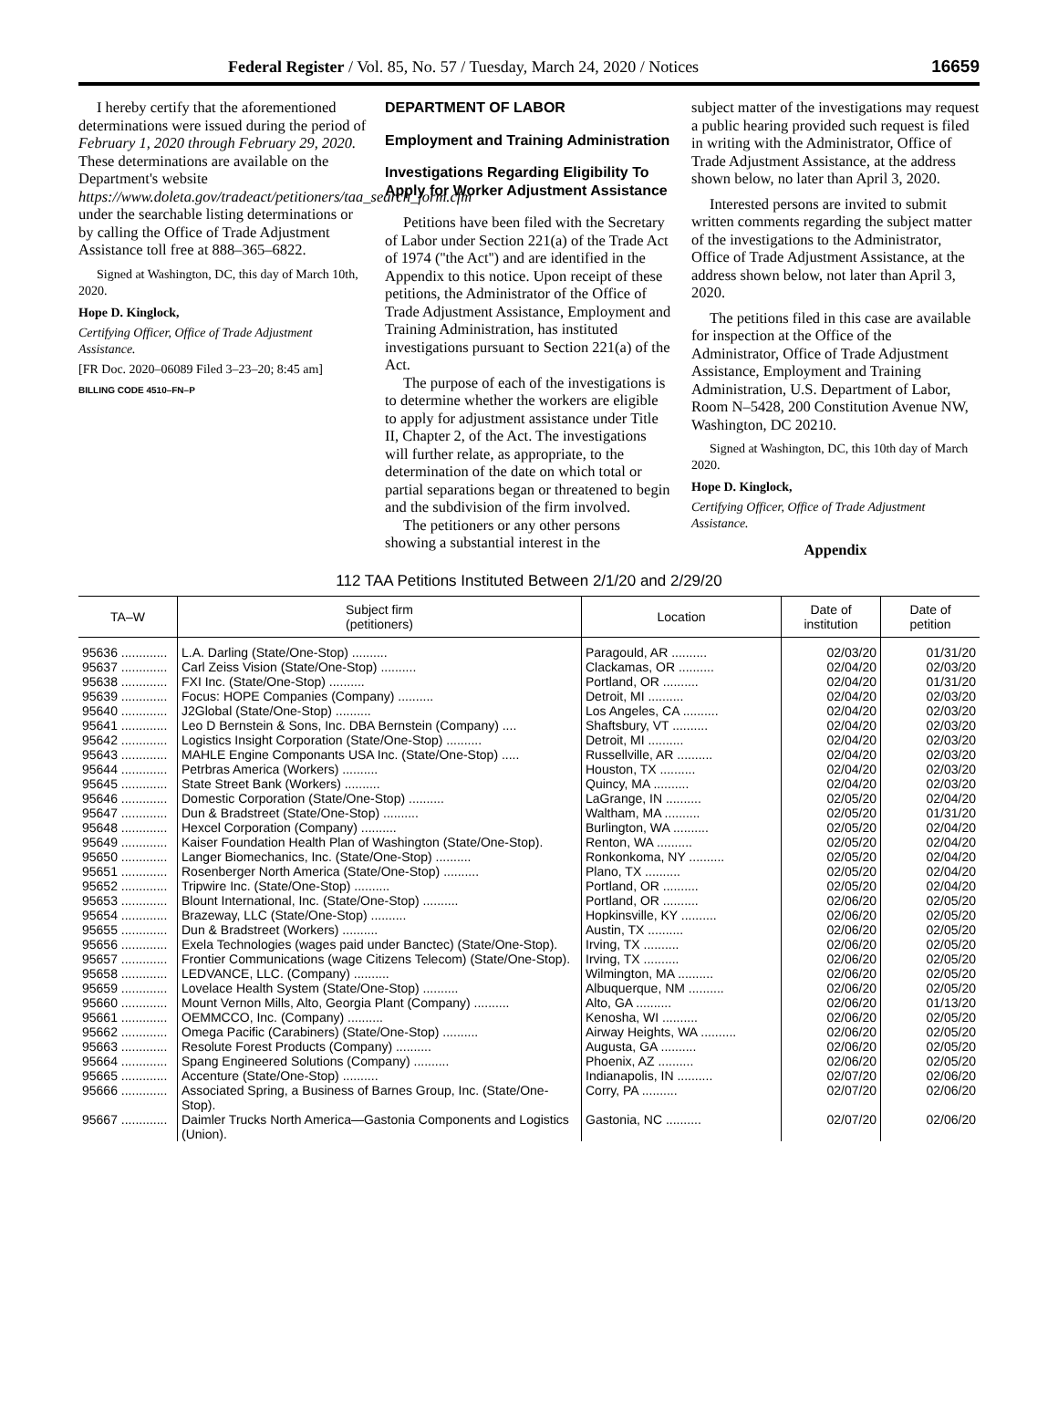Federal Register / Vol. 85, No. 57 / Tuesday, March 24, 2020 / Notices 16659
I hereby certify that the aforementioned determinations were issued during the period of February 1, 2020 through February 29, 2020. These determinations are available on the Department's website https://www.doleta.gov/tradeact/petitioners/taa_search_form.cfm under the searchable listing determinations or by calling the Office of Trade Adjustment Assistance toll free at 888–365–6822.
Signed at Washington, DC, this day of March 10th, 2020.
Hope D. Kinglock,
Certifying Officer, Office of Trade Adjustment Assistance.
[FR Doc. 2020–06089 Filed 3–23–20; 8:45 am]
BILLING CODE 4510–FN–P
DEPARTMENT OF LABOR
Employment and Training Administration
Investigations Regarding Eligibility To Apply for Worker Adjustment Assistance
Petitions have been filed with the Secretary of Labor under Section 221(a) of the Trade Act of 1974 (''the Act'') and are identified in the Appendix to this notice. Upon receipt of these petitions, the Administrator of the Office of Trade Adjustment Assistance, Employment and Training Administration, has instituted investigations pursuant to Section 221(a) of the Act.
The purpose of each of the investigations is to determine whether the workers are eligible to apply for adjustment assistance under Title II, Chapter 2, of the Act. The investigations will further relate, as appropriate, to the determination of the date on which total or partial separations began or threatened to begin and the subdivision of the firm involved.
The petitioners or any other persons showing a substantial interest in the
subject matter of the investigations may request a public hearing provided such request is filed in writing with the Administrator, Office of Trade Adjustment Assistance, at the address shown below, no later than April 3, 2020.
Interested persons are invited to submit written comments regarding the subject matter of the investigations to the Administrator, Office of Trade Adjustment Assistance, at the address shown below, not later than April 3, 2020.
The petitions filed in this case are available for inspection at the Office of the Administrator, Office of Trade Adjustment Assistance, Employment and Training Administration, U.S. Department of Labor, Room N–5428, 200 Constitution Avenue NW, Washington, DC 20210.
Signed at Washington, DC, this 10th day of March 2020.
Hope D. Kinglock,
Certifying Officer, Office of Trade Adjustment Assistance.
Appendix
112 TAA Petitions Instituted Between 2/1/20 and 2/29/20
| TA–W | Subject firm (petitioners) | Location | Date of institution | Date of petition |
| --- | --- | --- | --- | --- |
| 95636 ............. | L.A. Darling (State/One-Stop) .......... | Paragould, AR .......... | 02/03/20 | 01/31/20 |
| 95637 ............. | Carl Zeiss Vision (State/One-Stop) .......... | Clackamas, OR .......... | 02/04/20 | 02/03/20 |
| 95638 ............. | FXI Inc. (State/One-Stop) .......... | Portland, OR .......... | 02/04/20 | 01/31/20 |
| 95639 ............. | Focus: HOPE Companies (Company) .......... | Detroit, MI .......... | 02/04/20 | 02/03/20 |
| 95640 ............. | J2Global (State/One-Stop) .......... | Los Angeles, CA .......... | 02/04/20 | 02/03/20 |
| 95641 ............. | Leo D Bernstein & Sons, Inc. DBA Bernstein (Company) .... | Shaftsbury, VT .......... | 02/04/20 | 02/03/20 |
| 95642 ............. | Logistics Insight Corporation (State/One-Stop) .......... | Detroit, MI .......... | 02/04/20 | 02/03/20 |
| 95643 ............. | MAHLE Engine Componants USA Inc. (State/One-Stop) ..... | Russellville, AR .......... | 02/04/20 | 02/03/20 |
| 95644 ............. | Petrbras America (Workers) .......... | Houston, TX .......... | 02/04/20 | 02/03/20 |
| 95645 ............. | State Street Bank (Workers) .......... | Quincy, MA .......... | 02/04/20 | 02/03/20 |
| 95646 ............. | Domestic Corporation (State/One-Stop) .......... | LaGrange, IN .......... | 02/05/20 | 02/04/20 |
| 95647 ............. | Dun & Bradstreet (State/One-Stop) .......... | Waltham, MA .......... | 02/05/20 | 01/31/20 |
| 95648 ............. | Hexcel Corporation (Company) .......... | Burlington, WA .......... | 02/05/20 | 02/04/20 |
| 95649 ............. | Kaiser Foundation Health Plan of Washington (State/One-Stop). | Renton, WA .......... | 02/05/20 | 02/04/20 |
| 95650 ............. | Langer Biomechanics, Inc. (State/One-Stop) .......... | Ronkonkoma, NY .......... | 02/05/20 | 02/04/20 |
| 95651 ............. | Rosenberger North America (State/One-Stop) .......... | Plano, TX .......... | 02/05/20 | 02/04/20 |
| 95652 ............. | Tripwire Inc. (State/One-Stop) .......... | Portland, OR .......... | 02/05/20 | 02/04/20 |
| 95653 ............. | Blount International, Inc. (State/One-Stop) .......... | Portland, OR .......... | 02/06/20 | 02/05/20 |
| 95654 ............. | Brazeway, LLC (State/One-Stop) .......... | Hopkinsville, KY .......... | 02/06/20 | 02/05/20 |
| 95655 ............. | Dun & Bradstreet (Workers) .......... | Austin, TX .......... | 02/06/20 | 02/05/20 |
| 95656 ............. | Exela Technologies (wages paid under Banctec) (State/One-Stop). | Irving, TX .......... | 02/06/20 | 02/05/20 |
| 95657 ............. | Frontier Communications (wage Citizens Telecom) (State/One-Stop). | Irving, TX .......... | 02/06/20 | 02/05/20 |
| 95658 ............. | LEDVANCE, LLC. (Company) .......... | Wilmington, MA .......... | 02/06/20 | 02/05/20 |
| 95659 ............. | Lovelace Health System (State/One-Stop) .......... | Albuquerque, NM .......... | 02/06/20 | 02/05/20 |
| 95660 ............. | Mount Vernon Mills, Alto, Georgia Plant (Company) .......... | Alto, GA .......... | 02/06/20 | 01/13/20 |
| 95661 ............. | OEMMCCO, Inc. (Company) .......... | Kenosha, WI .......... | 02/06/20 | 02/05/20 |
| 95662 ............. | Omega Pacific (Carabiners) (State/One-Stop) .......... | Airway Heights, WA .......... | 02/06/20 | 02/05/20 |
| 95663 ............. | Resolute Forest Products (Company) .......... | Augusta, GA .......... | 02/06/20 | 02/05/20 |
| 95664 ............. | Spang Engineered Solutions (Company) .......... | Phoenix, AZ .......... | 02/06/20 | 02/05/20 |
| 95665 ............. | Accenture (State/One-Stop) .......... | Indianapolis, IN .......... | 02/07/20 | 02/06/20 |
| 95666 ............. | Associated Spring, a Business of Barnes Group, Inc. (State/One-Stop). | Corry, PA .......... | 02/07/20 | 02/06/20 |
| 95667 ............. | Daimler Trucks North America—Gastonia Components and Logistics (Union). | Gastonia, NC .......... | 02/07/20 | 02/06/20 |